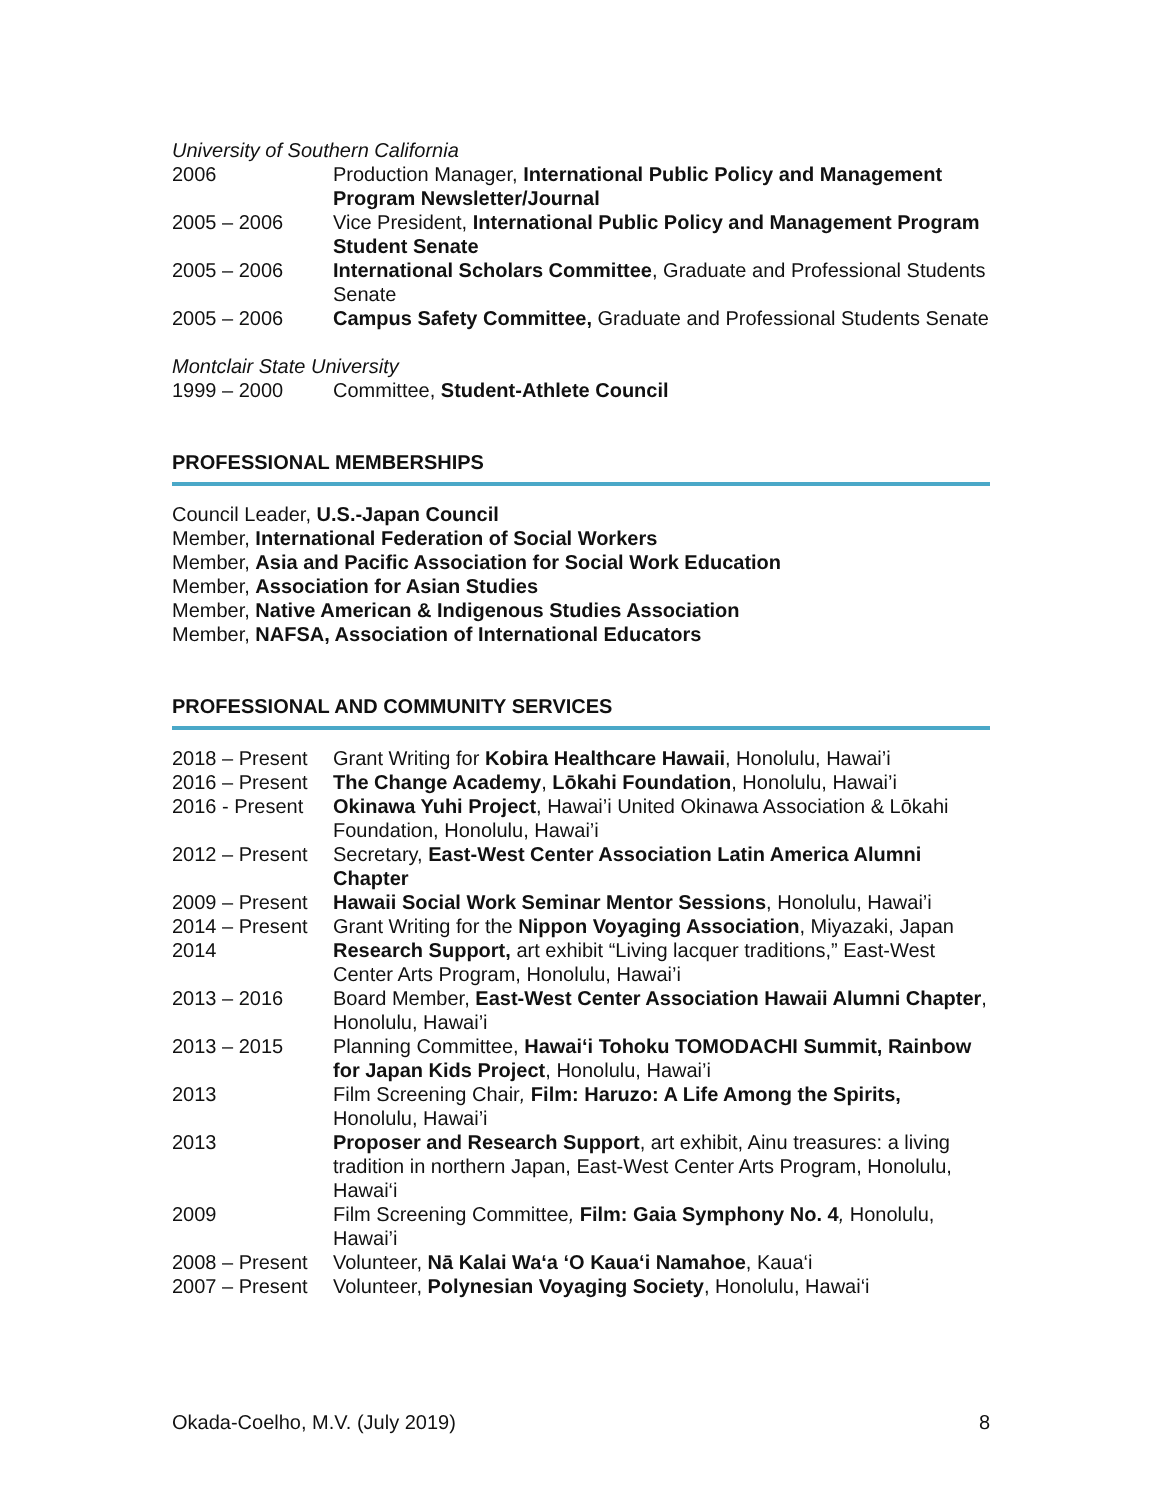University of Southern California
| 2006 | Production Manager, International Public Policy and Management Program Newsletter/Journal |
| 2005 – 2006 | Vice President, International Public Policy and Management Program Student Senate |
| 2005 – 2006 | International Scholars Committee , Graduate and Professional Students Senate |
| 2005 – 2006 | Campus Safety Committee, Graduate and Professional Students Senate |
Montclair State University
| 1999 – 2000 | Committee, Student-Athlete Council |
PROFESSIONAL MEMBERSHIPS
Council Leader, U.S.-Japan Council
Member, International Federation of Social Workers
Member, Asia and Pacific Association for Social Work Education
Member, Association for Asian Studies
Member, Native American & Indigenous Studies Association
Member, NAFSA, Association of International Educators
PROFESSIONAL AND COMMUNITY SERVICES
| 2018 – Present | Grant Writing for Kobira Healthcare Hawaii , Honolulu, Hawai’i |
| 2016 – Present | The Change Academy , Lōkahi Foundation , Honolulu, Hawai’i |
| 2016 - Present | Okinawa Yuhi Project , Hawai’i United Okinawa Association & Lōkahi Foundation, Honolulu, Hawai’i |
| 2012 – Present | Secretary, East-West Center Association Latin America Alumni Chapter |
| 2009 – Present | Hawaii Social Work Seminar Mentor Sessions , Honolulu, Hawai’i |
| 2014 – Present | Grant Writing for the Nippon Voyaging Association , Miyazaki, Japan |
| 2014 | Research Support, art exhibit “Living lacquer traditions,” East-West Center Arts Program, Honolulu, Hawai’i |
| 2013 – 2016 | Board Member, East-West Center Association Hawaii Alumni Chapter , Honolulu, Hawai’i |
| 2013 – 2015 | Planning Committee, Hawai‘i Tohoku TOMODACHI Summit, Rainbow for Japan Kids Project , Honolulu, Hawai’i |
| 2013 | Film Screening Chair , Film: Haruzo: A Life Among the Spirits, Honolulu, Hawai’i |
| 2013 | Proposer and Research Support , art exhibit, Ainu treasures: a living tradition in northern Japan, East-West Center Arts Program, Honolulu, Hawai‘i |
| 2009 | Film Screening Committee , Film: Gaia Symphony No. 4 , Honolulu, Hawai’i |
| 2008 – Present | Volunteer, Nā Kalai Wa‘a ‘O Kaua‘i Namahoe , Kaua‘i |
| 2007 – Present | Volunteer, Polynesian Voyaging Society , Honolulu, Hawai‘i |
Okada-Coelho, M.V. (July 2019) 8